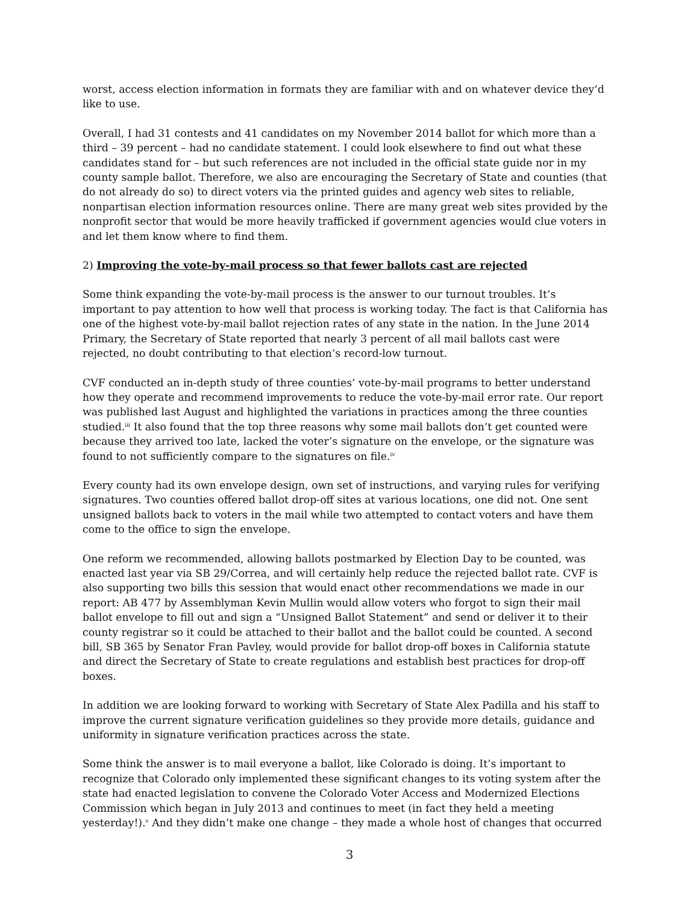worst, access election information in formats they are familiar with and on whatever device they’d like to use.
Overall, I had 31 contests and 41 candidates on my November 2014 ballot for which more than a third – 39 percent – had no candidate statement. I could look elsewhere to find out what these candidates stand for – but such references are not included in the official state guide nor in my county sample ballot. Therefore, we also are encouraging the Secretary of State and counties (that do not already do so) to direct voters via the printed guides and agency web sites to reliable, nonpartisan election information resources online. There are many great web sites provided by the nonprofit sector that would be more heavily trafficked if government agencies would clue voters in and let them know where to find them.
2) Improving the vote-by-mail process so that fewer ballots cast are rejected
Some think expanding the vote-by-mail process is the answer to our turnout troubles. It’s important to pay attention to how well that process is working today. The fact is that California has one of the highest vote-by-mail ballot rejection rates of any state in the nation. In the June 2014 Primary, the Secretary of State reported that nearly 3 percent of all mail ballots cast were rejected, no doubt contributing to that election’s record-low turnout.
CVF conducted an in-depth study of three counties’ vote-by-mail programs to better understand how they operate and recommend improvements to reduce the vote-by-mail error rate. Our report was published last August and highlighted the variations in practices among the three counties studied.<sup>iii</sup> It also found that the top three reasons why some mail ballots don’t get counted were because they arrived too late, lacked the voter’s signature on the envelope, or the signature was found to not sufficiently compare to the signatures on file.<sup>iv</sup>
Every county had its own envelope design, own set of instructions, and varying rules for verifying signatures. Two counties offered ballot drop-off sites at various locations, one did not. One sent unsigned ballots back to voters in the mail while two attempted to contact voters and have them come to the office to sign the envelope.
One reform we recommended, allowing ballots postmarked by Election Day to be counted, was enacted last year via SB 29/Correa, and will certainly help reduce the rejected ballot rate. CVF is also supporting two bills this session that would enact other recommendations we made in our report: AB 477 by Assemblyman Kevin Mullin would allow voters who forgot to sign their mail ballot envelope to fill out and sign a “Unsigned Ballot Statement” and send or deliver it to their county registrar so it could be attached to their ballot and the ballot could be counted. A second bill, SB 365 by Senator Fran Pavley, would provide for ballot drop-off boxes in California statute and direct the Secretary of State to create regulations and establish best practices for drop-off boxes.
In addition we are looking forward to working with Secretary of State Alex Padilla and his staff to improve the current signature verification guidelines so they provide more details, guidance and uniformity in signature verification practices across the state.
Some think the answer is to mail everyone a ballot, like Colorado is doing. It’s important to recognize that Colorado only implemented these significant changes to its voting system after the state had enacted legislation to convene the Colorado Voter Access and Modernized Elections Commission which began in July 2013 and continues to meet (in fact they held a meeting yesterday!).<sup>v</sup> And they didn’t make one change – they made a whole host of changes that occurred
3